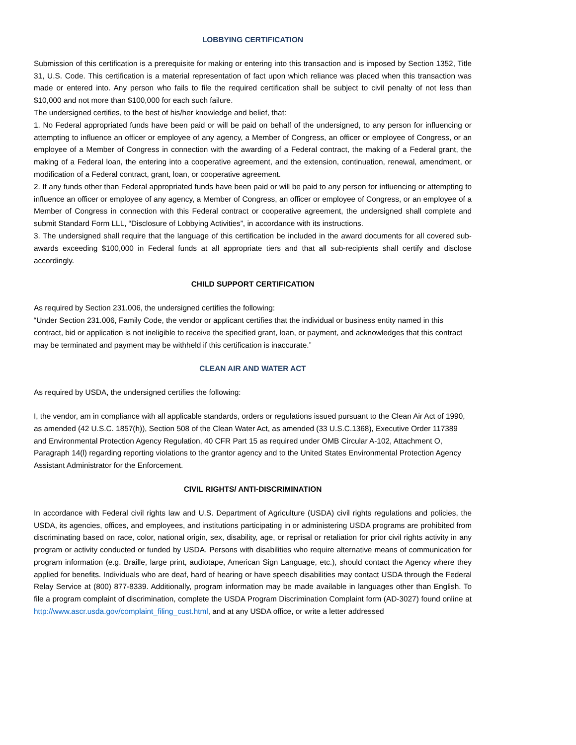LOBBYING CERTIFICATION
Submission of this certification is a prerequisite for making or entering into this transaction and is imposed by Section 1352, Title 31, U.S. Code. This certification is a material representation of fact upon which reliance was placed when this transaction was made or entered into. Any person who fails to file the required certification shall be subject to civil penalty of not less than $10,000 and not more than $100,000 for each such failure.
The undersigned certifies, to the best of his/her knowledge and belief, that:
1. No Federal appropriated funds have been paid or will be paid on behalf of the undersigned, to any person for influencing or attempting to influence an officer or employee of any agency, a Member of Congress, an officer or employee of Congress, or an employee of a Member of Congress in connection with the awarding of a Federal contract, the making of a Federal grant, the making of a Federal loan, the entering into a cooperative agreement, and the extension, continuation, renewal, amendment, or modification of a Federal contract, grant, loan, or cooperative agreement.
2. If any funds other than Federal appropriated funds have been paid or will be paid to any person for influencing or attempting to influence an officer or employee of any agency, a Member of Congress, an officer or employee of Congress, or an employee of a Member of Congress in connection with this Federal contract or cooperative agreement, the undersigned shall complete and submit Standard Form LLL, “Disclosure of Lobbying Activities”, in accordance with its instructions.
3. The undersigned shall require that the language of this certification be included in the award documents for all covered sub-awards exceeding $100,000 in Federal funds at all appropriate tiers and that all sub-recipients shall certify and disclose accordingly.
CHILD SUPPORT CERTIFICATION
As required by Section 231.006, the undersigned certifies the following:
“Under Section 231.006, Family Code, the vendor or applicant certifies that the individual or business entity named in this contract, bid or application is not ineligible to receive the specified grant, loan, or payment, and acknowledges that this contract may be terminated and payment may be withheld if this certification is inaccurate.”
CLEAN AIR AND WATER ACT
As required by USDA, the undersigned certifies the following:
I, the vendor, am in compliance with all applicable standards, orders or regulations issued pursuant to the Clean Air Act of 1990, as amended (42 U.S.C. 1857(h)), Section 508 of the Clean Water Act, as amended (33 U.S.C.1368), Executive Order 117389 and Environmental Protection Agency Regulation, 40 CFR Part 15 as required under OMB Circular A-102, Attachment O, Paragraph 14(l) regarding reporting violations to the grantor agency and to the United States Environmental Protection Agency Assistant Administrator for the Enforcement.
CIVIL RIGHTS/ ANTI-DISCRIMINATION
In accordance with Federal civil rights law and U.S. Department of Agriculture (USDA) civil rights regulations and policies, the USDA, its agencies, offices, and employees, and institutions participating in or administering USDA programs are prohibited from discriminating based on race, color, national origin, sex, disability, age, or reprisal or retaliation for prior civil rights activity in any program or activity conducted or funded by USDA. Persons with disabilities who require alternative means of communication for program information (e.g. Braille, large print, audiotape, American Sign Language, etc.), should contact the Agency where they applied for benefits. Individuals who are deaf, hard of hearing or have speech disabilities may contact USDA through the Federal Relay Service at (800) 877-8339. Additionally, program information may be made available in languages other than English. To file a program complaint of discrimination, complete the USDA Program Discrimination Complaint form (AD-3027) found online at http://www.ascr.usda.gov/complaint_filing_cust.html, and at any USDA office, or write a letter addressed